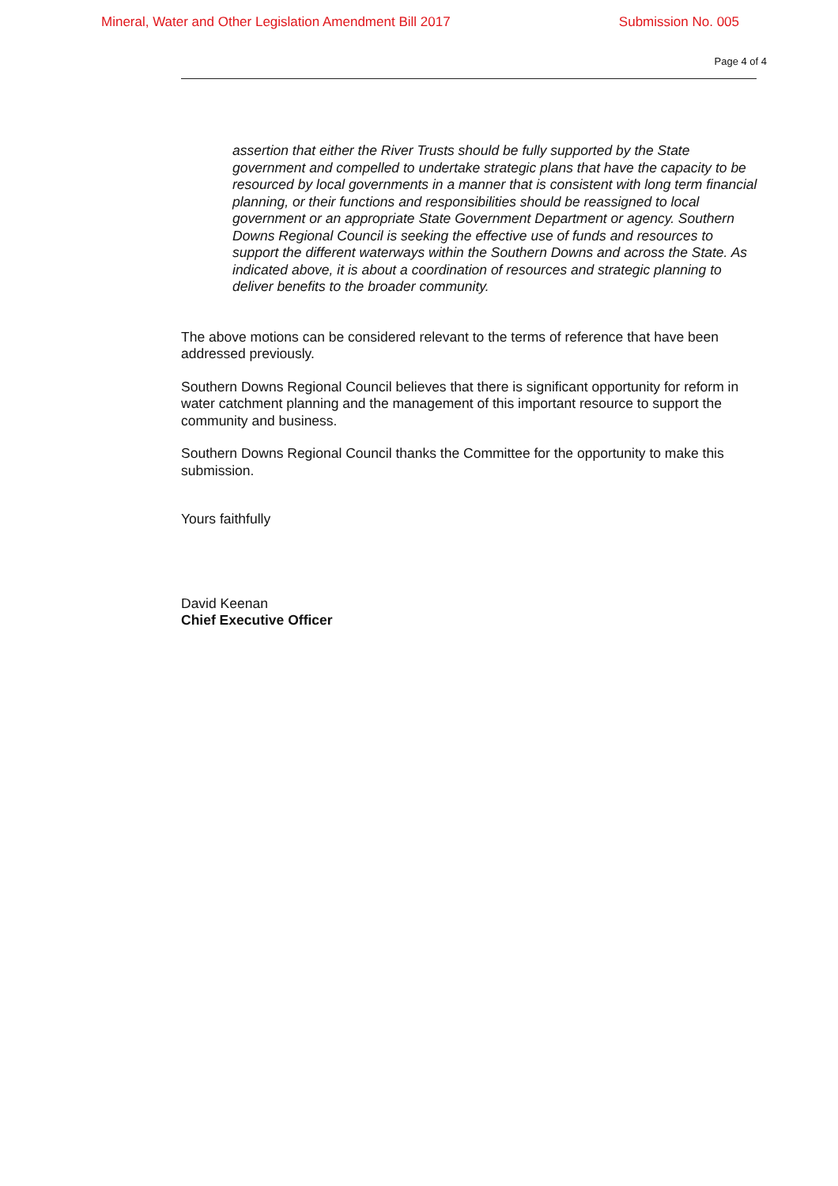Mineral, Water and Other Legislation Amendment Bill 2017 Submission No. 005
Page 4 of 4
assertion that either the River Trusts should be fully supported by the State government and compelled to undertake strategic plans that have the capacity to be resourced by local governments in a manner that is consistent with long term financial planning, or their functions and responsibilities should be reassigned to local government or an appropriate State Government Department or agency. Southern Downs Regional Council is seeking the effective use of funds and resources to support the different waterways within the Southern Downs and across the State. As indicated above, it is about a coordination of resources and strategic planning to deliver benefits to the broader community.
The above motions can be considered relevant to the terms of reference that have been addressed previously.
Southern Downs Regional Council believes that there is significant opportunity for reform in water catchment planning and the management of this important resource to support the community and business.
Southern Downs Regional Council thanks the Committee for the opportunity to make this submission.
Yours faithfully
David Keenan
Chief Executive Officer